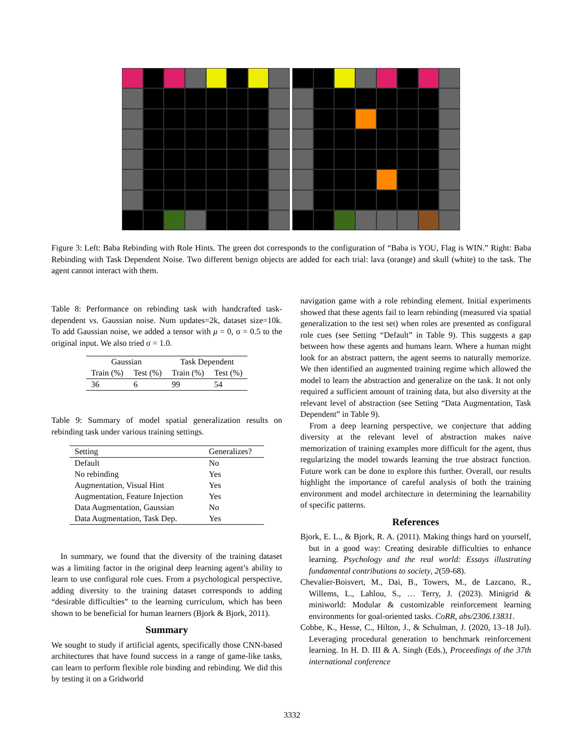Figure 3: Left: Baba Rebinding with Role Hints. The green dot corresponds to the configuration of “Baba is YOU, Flag is WIN.” Right: Baba Rebinding with Task Dependent Noise. Two different benign objects are added for each trial: lava (orange) and skull (white) to the task. The agent cannot interact with them.
Table 8: Performance on rebinding task with handcrafted task-dependent vs. Gaussian noise. Num updates=2k, dataset size=10k. To add Gaussian noise, we added a tensor with μ = 0, σ = 0.5 to the original input. We also tried σ = 1.0.
| Gaussian | | Task Dependent | |
| --- | --- | --- | --- |
| Train (%) | Test (%) | Train (%) | Test (%) |
| 36 | 6 | 99 | 54 |
Table 9: Summary of model spatial generalization results on rebinding task under various training settings.
| Setting | Generalizes? |
| --- | --- |
| Default | No |
| No rebinding | Yes |
| Augmentation, Visual Hint | Yes |
| Augmentation, Feature Injection | Yes |
| Data Augmentation, Gaussian | No |
| Data Augmentation, Task Dep. | Yes |
In summary, we found that the diversity of the training dataset was a limiting factor in the original deep learning agent’s ability to learn to use configural role cues. From a psychological perspective, adding diversity to the training dataset corresponds to adding “desirable difficulties” to the learning curriculum, which has been shown to be beneficial for human learners (Bjork & Bjork, 2011).
Summary
We sought to study if artificial agents, specifically those CNN-based architectures that have found success in a range of game-like tasks, can learn to perform flexible role binding and rebinding. We did this by testing it on a Gridworld
navigation game with a role rebinding element. Initial experiments showed that these agents fail to learn rebinding (measured via spatial generalization to the test set) when roles are presented as configural role cues (see Setting “Default” in Table 9). This suggests a gap between how these agents and humans learn. Where a human might look for an abstract pattern, the agent seems to naturally memorize. We then identified an augmented training regime which allowed the model to learn the abstraction and generalize on the task. It not only required a sufficient amount of training data, but also diversity at the relevant level of abstraction (see Setting “Data Augmentation, Task Dependent” in Table 9).
From a deep learning perspective, we conjecture that adding diversity at the relevant level of abstraction makes naive memorization of training examples more difficult for the agent, thus regularizing the model towards learning the true abstract function. Future work can be done to explore this further. Overall, our results highlight the importance of careful analysis of both the training environment and model architecture in determining the learnability of specific patterns.
References
Bjork, E. L., & Bjork, R. A. (2011). Making things hard on yourself, but in a good way: Creating desirable difficulties to enhance learning. Psychology and the real world: Essays illustrating fundamental contributions to society, 2(59-68).
Chevalier-Boisvert, M., Dai, B., Towers, M., de Lazcano, R., Willems, L., Lahlou, S., … Terry, J. (2023). Minigrid & miniworld: Modular & customizable reinforcement learning environments for goal-oriented tasks. CoRR, abs/2306.13831.
Cobbe, K., Hesse, C., Hilton, J., & Schulman, J. (2020, 13–18 Jul). Leveraging procedural generation to benchmark reinforcement learning. In H. D. III & A. Singh (Eds.), Proceedings of the 37th international conference
3332